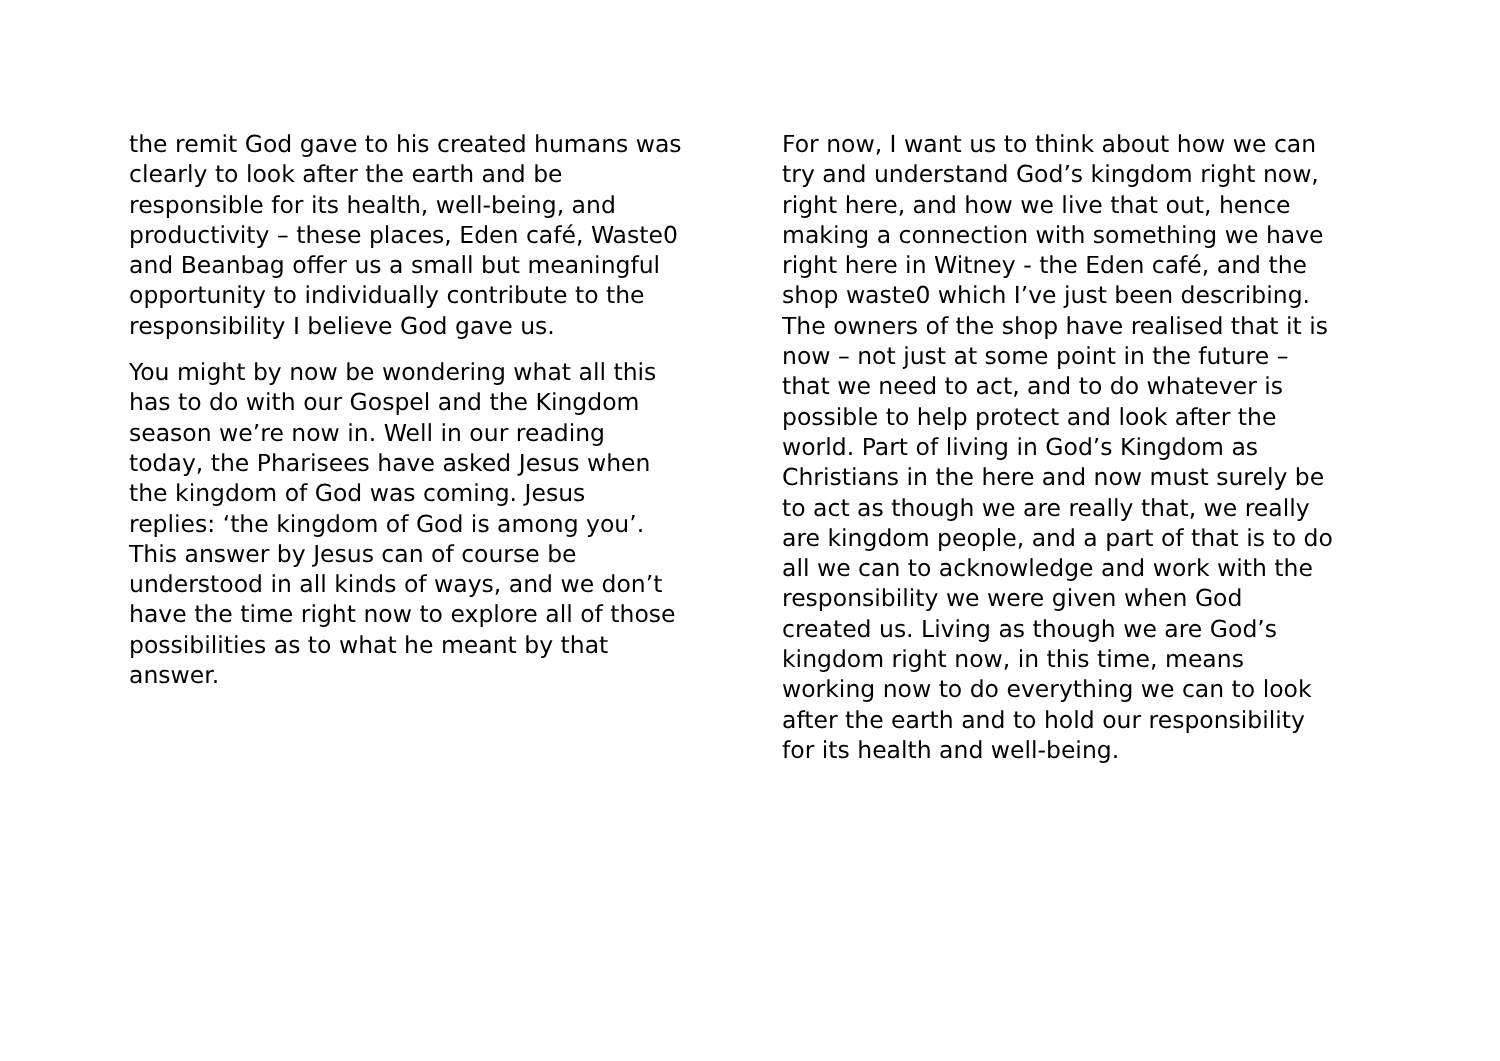the remit God gave to his created humans was
clearly to look after the earth and be
responsible for its health, well-being, and
productivity – these places, Eden café, Waste0
and Beanbag offer us a small but meaningful
opportunity to individually contribute to the
responsibility I believe God gave us.
You might by now be wondering what all this
has to do with our Gospel and the Kingdom
season we’re now in. Well in our reading
today, the Pharisees have asked Jesus when
the kingdom of God was coming. Jesus
replies: ‘the kingdom of God is among you’.
This answer by Jesus can of course be
understood in all kinds of ways, and we don’t
have the time right now to explore all of those
possibilities as to what he meant by that
answer.
For now, I want us to think about how we can
try and understand God’s kingdom right now,
right here, and how we live that out, hence
making a connection with something we have
right here in Witney - the Eden café, and the
shop waste0 which I’ve just been describing.
The owners of the shop have realised that it is
now – not just at some point in the future –
that we need to act, and to do whatever is
possible to help protect and look after the
world. Part of living in God’s Kingdom as
Christians in the here and now must surely be
to act as though we are really that, we really
are kingdom people, and a part of that is to do
all we can to acknowledge and work with the
responsibility we were given when God
created us. Living as though we are God’s
kingdom right now, in this time, means
working now to do everything we can to look
after the earth and to hold our responsibility
for its health and well-being.